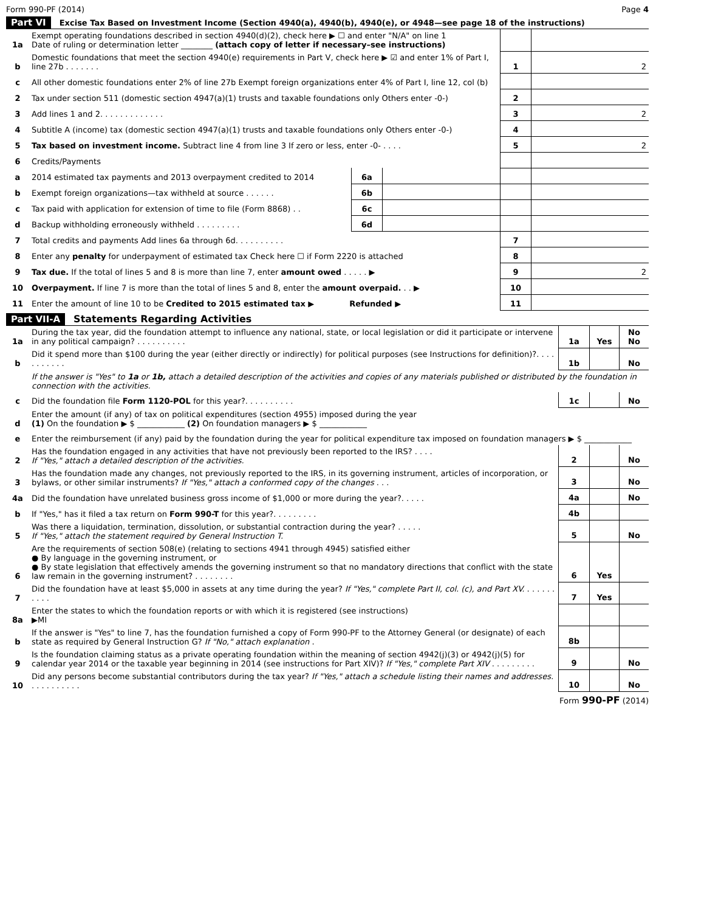Form 990-PF (2014) Page 4
Part VI Excise Tax Based on Investment Income (Section 4940(a), 4940(b), 4940(e), or 4948—see page 18 of the instructions)
| 1a | Exempt operating foundations described in section 4940(d)(2), check here ▶ ☐ and enter "N/A" on line 1 Date of ruling or determination letter ________ (attach copy of letter if necessary–see instructions) | | | | |
| b | Domestic foundations that meet the section 4940(e) requirements in Part V, check here ▶ ☑ and enter 1% of Part I, line 27b . . . . . . . | | | 1 | 2 |
| c | All other domestic foundations enter 2% of line 27b Exempt foreign organizations enter 4% of Part I, line 12, col (b) | | | | |
| 2 | Tax under section 511 (domestic section 4947(a)(1) trusts and taxable foundations only Others enter -0-) | | | 2 | |
| 3 | Add lines 1 and 2. . . . . . . . . . . . . | | | 3 | 2 |
| 4 | Subtitle A (income) tax (domestic section 4947(a)(1) trusts and taxable foundations only Others enter -0-) | | | 4 | |
| 5 | Tax based on investment income. Subtract line 4 from line 3 If zero or less, enter -0- . . . . | | | 5 | 2 |
| 6 | Credits/Payments | | | | |
| a | 2014 estimated tax payments and 2013 overpayment credited to 2014 | 6a | | | |
| b | Exempt foreign organizations—tax withheld at source . . . . . . | 6b | | | |
| c | Tax paid with application for extension of time to file (Form 8868) . . | 6c | | | |
| d | Backup withholding erroneously withheld . . . . . . . . . | 6d | | | |
| 7 | Total credits and payments Add lines 6a through 6d. . . . . . . . . . | | | 7 | |
| 8 | Enter any penalty for underpayment of estimated tax Check here ☐ if Form 2220 is attached | | | 8 | |
| 9 | Tax due. If the total of lines 5 and 8 is more than line 7, enter amount owed . . . . . ▶ | | | 9 | 2 |
| 10 | Overpayment. If line 7 is more than the total of lines 5 and 8, enter the amount overpaid. . . ▶ | | | 10 | |
| 11 | Enter the amount of line 10 to be Credited to 2015 estimated tax ▶ Refunded ▶ | | | 11 | |
Part VII-A Statements Regarding Activities
| 1a | During the tax year, did the foundation attempt to influence any national, state, or local legislation or did it participate or intervene in any political campaign? . . . . . . . . . . | 1a | Yes | No No |
| b | Did it spend more than $100 during the year (either directly or indirectly) for political purposes (see Instructions for definition)?. . . . . . . . . . . | 1b | | No |
| | If the answer is "Yes" to 1a or 1b, attach a detailed description of the activities and copies of any materials published or distributed by the foundation in connection with the activities. | | | |
| c | Did the foundation file Form 1120-POL for this year?. . . . . . . . . . | 1c | | No |
| d | Enter the amount (if any) of tax on political expenditures (section 4955) imposed during the year (1) On the foundation ▶ $ ____________ (2) On foundation managers ▶ $ ____________ | | | |
| e | Enter the reimbursement (if any) paid by the foundation during the year for political expenditure tax imposed on foundation managers ▶ $ ____________ | | | |
| 2 | Has the foundation engaged in any activities that have not previously been reported to the IRS? . . . . If "Yes," attach a detailed description of the activities. | 2 | | No |
| 3 | Has the foundation made any changes, not previously reported to the IRS, in its governing instrument, articles of incorporation, or bylaws, or other similar instruments? If "Yes," attach a conformed copy of the changes . . . | 3 | | No |
| 4a | Did the foundation have unrelated business gross income of $1,000 or more during the year?. . . . . | 4a | | No |
| b | If "Yes," has it filed a tax return on Form 990-T for this year?. . . . . . . . . | 4b | | |
| 5 | Was there a liquidation, termination, dissolution, or substantial contraction during the year? . . . . . If "Yes," attach the statement required by General Instruction T. | 5 | | No |
| 6 | Are the requirements of section 508(e) (relating to sections 4941 through 4945) satisfied either ● By language in the governing instrument, or ● By state legislation that effectively amends the governing instrument so that no mandatory directions that conflict with the state law remain in the governing instrument? . . . . . . . . | 6 | Yes | |
| 7 | Did the foundation have at least $5,000 in assets at any time during the year? If "Yes," complete Part II, col. (c), and Part XV. . . . . . . . . . . | 7 | Yes | |
| 8a | Enter the states to which the foundation reports or with which it is registered (see instructions) ▶MI | | | |
| b | If the answer is "Yes" to line 7, has the foundation furnished a copy of Form 990-PF to the Attorney General (or designate) of each state as required by General Instruction G? If "No," attach explanation . | 8b | | |
| 9 | Is the foundation claiming status as a private operating foundation within the meaning of section 4942(j)(3) or 4942(j)(5) for calendar year 2014 or the taxable year beginning in 2014 (see instructions for Part XIV)? If "Yes," complete Part XIV . . . . . . . . . | 9 | | No |
| 10 | Did any persons become substantial contributors during the tax year? If "Yes," attach a schedule listing their names and addresses. . . . . . . . . . . | 10 | | No |
Form 990-PF (2014)